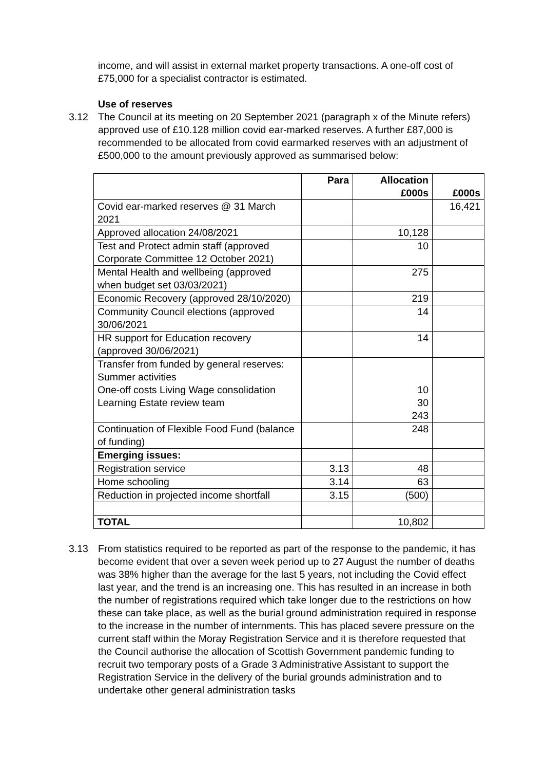income, and will assist in external market property transactions. A one-off cost of £75,000 for a specialist contractor is estimated.
Use of reserves
3.12 The Council at its meeting on 20 September 2021 (paragraph x of the Minute refers) approved use of £10.128 million covid ear-marked reserves. A further £87,000 is recommended to be allocated from covid earmarked reserves with an adjustment of £500,000 to the amount previously approved as summarised below:
| | Para | Allocation £000s | £000s |
| --- | --- | --- | --- |
| Covid ear-marked reserves @ 31 March 2021 | | | 16,421 |
| Approved allocation 24/08/2021 | | 10,128 | |
| Test and Protect admin staff (approved Corporate Committee 12 October 2021) | | 10 | |
| Mental Health and wellbeing (approved when budget set 03/03/2021) | | 275 | |
| Economic Recovery (approved 28/10/2020) | | 219 | |
| Community Council elections (approved 30/06/2021 | | 14 | |
| HR support for Education recovery (approved 30/06/2021) | | 14 | |
| Transfer from funded by general reserves: Summer activities One-off costs Living Wage consolidation Learning Estate review team | | 10 30 243 | |
| Continuation of Flexible Food Fund (balance of funding) | | 248 | |
| Emerging issues: | | | |
| Registration service | 3.13 | 48 | |
| Home schooling | 3.14 | 63 | |
| Reduction in projected income shortfall | 3.15 | (500) | |
| TOTAL | | 10,802 | |
3.13 From statistics required to be reported as part of the response to the pandemic, it has become evident that over a seven week period up to 27 August the number of deaths was 38% higher than the average for the last 5 years, not including the Covid effect last year, and the trend is an increasing one. This has resulted in an increase in both the number of registrations required which take longer due to the restrictions on how these can take place, as well as the burial ground administration required in response to the increase in the number of internments. This has placed severe pressure on the current staff within the Moray Registration Service and it is therefore requested that the Council authorise the allocation of Scottish Government pandemic funding to recruit two temporary posts of a Grade 3 Administrative Assistant to support the Registration Service in the delivery of the burial grounds administration and to undertake other general administration tasks